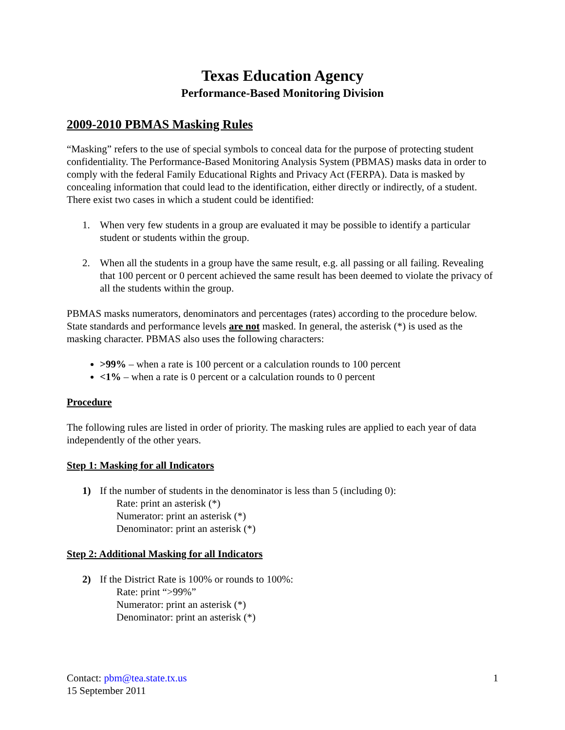Texas Education Agency
Performance-Based Monitoring Division
2009-2010 PBMAS Masking Rules
“Masking” refers to the use of special symbols to conceal data for the purpose of protecting student confidentiality. The Performance-Based Monitoring Analysis System (PBMAS) masks data in order to comply with the federal Family Educational Rights and Privacy Act (FERPA). Data is masked by concealing information that could lead to the identification, either directly or indirectly, of a student. There exist two cases in which a student could be identified:
1. When very few students in a group are evaluated it may be possible to identify a particular student or students within the group.
2. When all the students in a group have the same result, e.g. all passing or all failing. Revealing that 100 percent or 0 percent achieved the same result has been deemed to violate the privacy of all the students within the group.
PBMAS masks numerators, denominators and percentages (rates) according to the procedure below. State standards and performance levels are not masked. In general, the asterisk (*) is used as the masking character. PBMAS also uses the following characters:
>99% – when a rate is 100 percent or a calculation rounds to 100 percent
<1% – when a rate is 0 percent or a calculation rounds to 0 percent
Procedure
The following rules are listed in order of priority. The masking rules are applied to each year of data independently of the other years.
Step 1: Masking for all Indicators
1) If the number of students in the denominator is less than 5 (including 0):
Rate: print an asterisk (*)
Numerator: print an asterisk (*)
Denominator: print an asterisk (*)
Step 2: Additional Masking for all Indicators
2) If the District Rate is 100% or rounds to 100%:
Rate: print “>99%”
Numerator: print an asterisk (*)
Denominator: print an asterisk (*)
Contact: pbm@tea.state.tx.us
15 September 2011
1